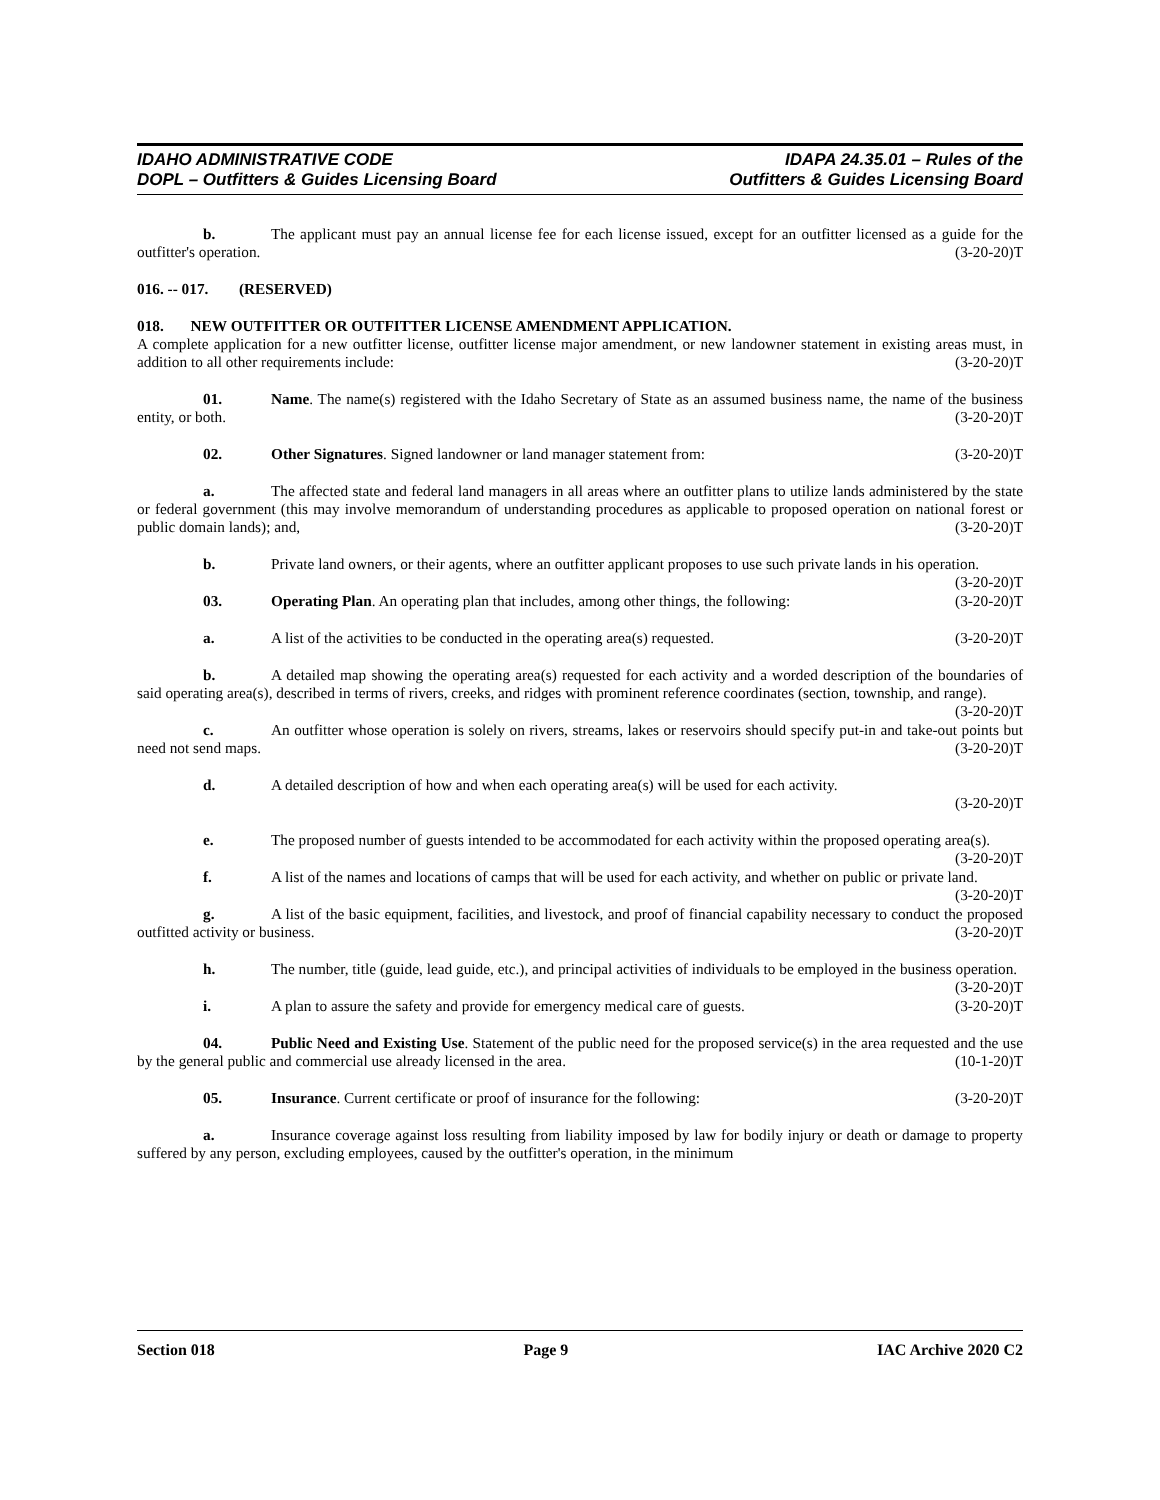IDAHO ADMINISTRATIVE CODE
DOPL – Outfitters & Guides Licensing Board
IDAPA 24.35.01 – Rules of the
Outfitters & Guides Licensing Board
b. The applicant must pay an annual license fee for each license issued, except for an outfitter licensed as a guide for the outfitter's operation. (3-20-20)T
016. -- 017. (RESERVED)
018. NEW OUTFITTER OR OUTFITTER LICENSE AMENDMENT APPLICATION.
A complete application for a new outfitter license, outfitter license major amendment, or new landowner statement in existing areas must, in addition to all other requirements include: (3-20-20)T
01. Name. The name(s) registered with the Idaho Secretary of State as an assumed business name, the name of the business entity, or both. (3-20-20)T
02. Other Signatures. Signed landowner or land manager statement from: (3-20-20)T
a. The affected state and federal land managers in all areas where an outfitter plans to utilize lands administered by the state or federal government (this may involve memorandum of understanding procedures as applicable to proposed operation on national forest or public domain lands); and, (3-20-20)T
b. Private land owners, or their agents, where an outfitter applicant proposes to use such private lands in his operation. (3-20-20)T
03. Operating Plan. An operating plan that includes, among other things, the following: (3-20-20)T
a. A list of the activities to be conducted in the operating area(s) requested. (3-20-20)T
b. A detailed map showing the operating area(s) requested for each activity and a worded description of the boundaries of said operating area(s), described in terms of rivers, creeks, and ridges with prominent reference coordinates (section, township, and range). (3-20-20)T
c. An outfitter whose operation is solely on rivers, streams, lakes or reservoirs should specify put-in and take-out points but need not send maps. (3-20-20)T
d. A detailed description of how and when each operating area(s) will be used for each activity.
(3-20-20)T
e. The proposed number of guests intended to be accommodated for each activity within the proposed operating area(s). (3-20-20)T
f. A list of the names and locations of camps that will be used for each activity, and whether on public or private land. (3-20-20)T
g. A list of the basic equipment, facilities, and livestock, and proof of financial capability necessary to conduct the proposed outfitted activity or business. (3-20-20)T
h. The number, title (guide, lead guide, etc.), and principal activities of individuals to be employed in the business operation. (3-20-20)T
i. A plan to assure the safety and provide for emergency medical care of guests. (3-20-20)T
04. Public Need and Existing Use. Statement of the public need for the proposed service(s) in the area requested and the use by the general public and commercial use already licensed in the area. (10-1-20)T
05. Insurance. Current certificate or proof of insurance for the following: (3-20-20)T
a. Insurance coverage against loss resulting from liability imposed by law for bodily injury or death or damage to property suffered by any person, excluding employees, caused by the outfitter's operation, in the minimum
Section 018 Page 9 IAC Archive 2020 C2